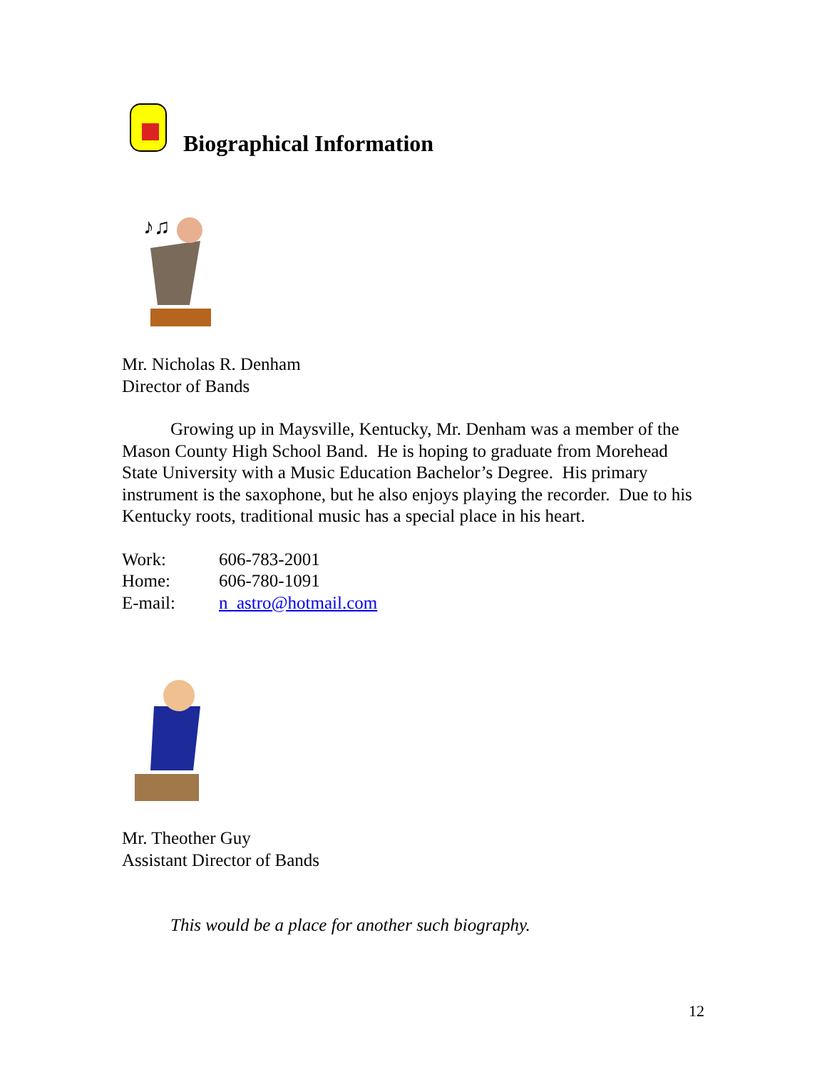Biographical Information
♪♫
Mr. Nicholas R. Denham
Director of Bands
Growing up in Maysville, Kentucky, Mr. Denham was a member of the Mason County High School Band. He is hoping to graduate from Morehead State University with a Music Education Bachelor’s Degree. His primary instrument is the saxophone, but he also enjoys playing the recorder. Due to his Kentucky roots, traditional music has a special place in his heart.
| Work: | 606-783-2001 |
| Home: | 606-780-1091 |
| E-mail: | n_astro@hotmail.com |
Mr. Theother Guy
Assistant Director of Bands
This would be a place for another such biography.
12